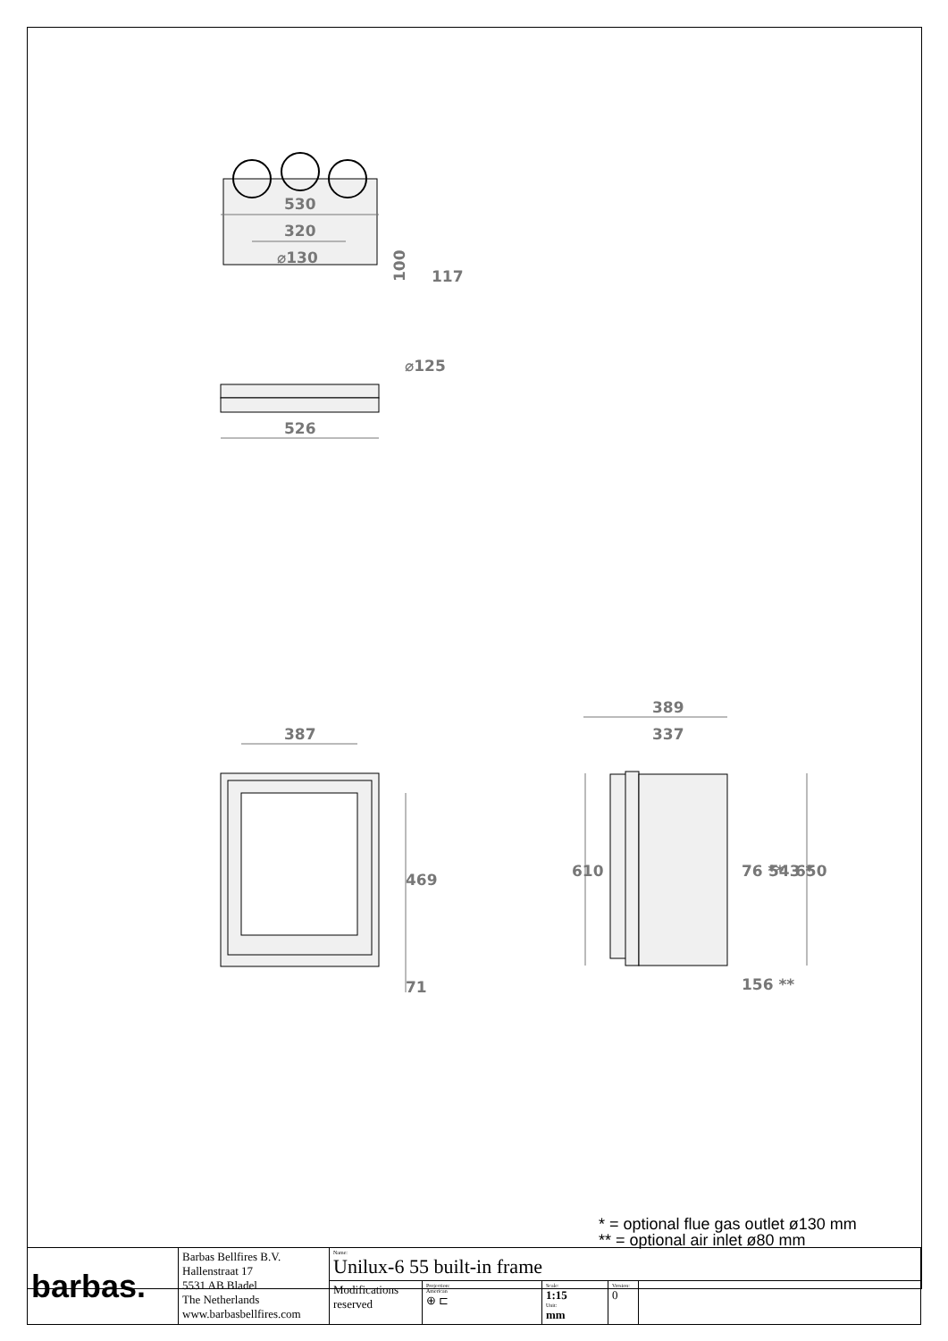530
320
⌀130
100
117
⌀125
526
387
469
71
389
337
610
76 **
543 *
650
156 **
* = optional flue gas outlet ø130 mm
** = optional air inlet ø80 mm
| barbas. | Barbas Bellfires B.V. Hallenstraat 17 5531 AB Bladel The Netherlands www.barbasbellfires.com | Name: Unilux-6 55 built-in frame | | | | |
| | | Modifications reserved | Projection: American ⊕ ⊏ | Scale: 1:15 Unit: mm | Version: 0 | |